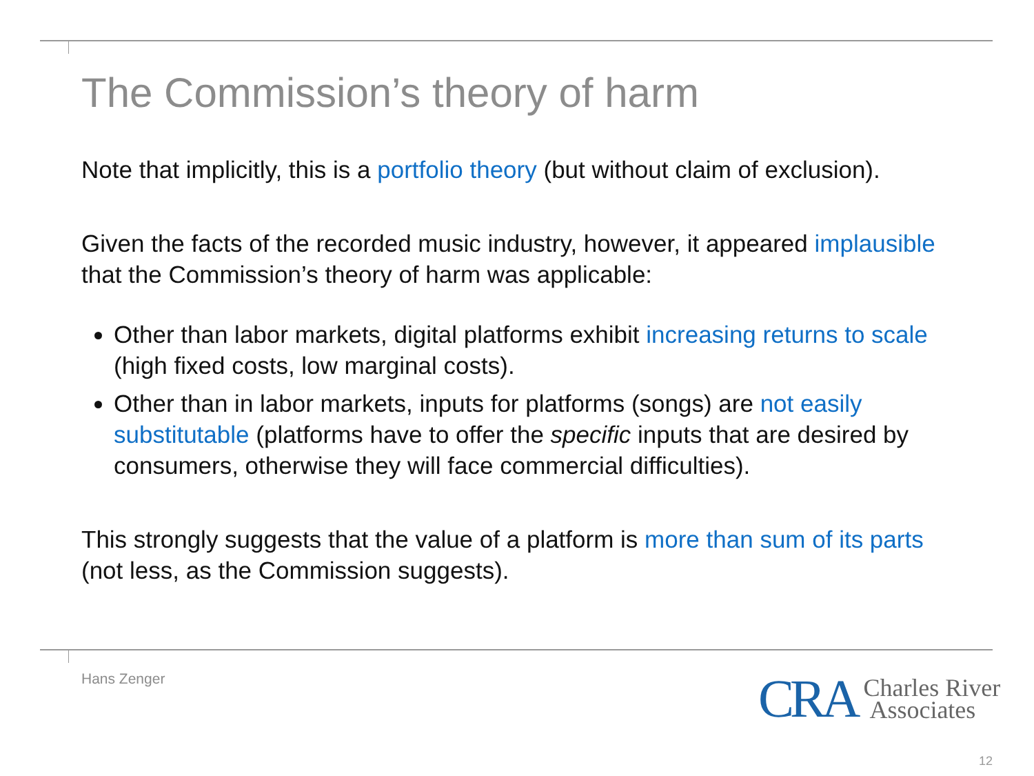The Commission’s theory of harm
Note that implicitly, this is a portfolio theory (but without claim of exclusion).
Given the facts of the recorded music industry, however, it appeared implausible that the Commission’s theory of harm was applicable:
Other than labor markets, digital platforms exhibit increasing returns to scale (high fixed costs, low marginal costs).
Other than in labor markets, inputs for platforms (songs) are not easily substitutable (platforms have to offer the specific inputs that are desired by consumers, otherwise they will face commercial difficulties).
This strongly suggests that the value of a platform is more than sum of its parts (not less, as the Commission suggests).
Hans Zenger
CRA Charles River
Associates
12